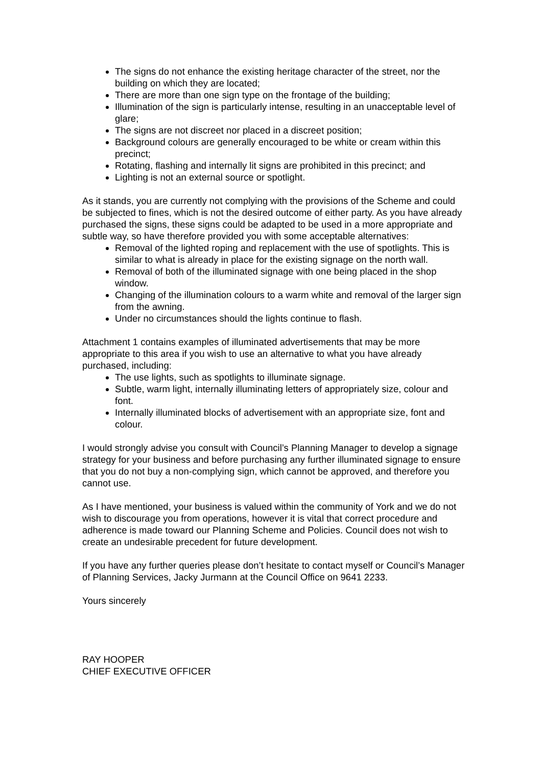The signs do not enhance the existing heritage character of the street, nor the building on which they are located;
There are more than one sign type on the frontage of the building;
Illumination of the sign is particularly intense, resulting in an unacceptable level of glare;
The signs are not discreet nor placed in a discreet position;
Background colours are generally encouraged to be white or cream within this precinct;
Rotating, flashing and internally lit signs are prohibited in this precinct; and
Lighting is not an external source or spotlight.
As it stands, you are currently not complying with the provisions of the Scheme and could be subjected to fines, which is not the desired outcome of either party. As you have already purchased the signs, these signs could be adapted to be used in a more appropriate and subtle way, so have therefore provided you with some acceptable alternatives:
Removal of the lighted roping and replacement with the use of spotlights. This is similar to what is already in place for the existing signage on the north wall.
Removal of both of the illuminated signage with one being placed in the shop window.
Changing of the illumination colours to a warm white and removal of the larger sign from the awning.
Under no circumstances should the lights continue to flash.
Attachment 1 contains examples of illuminated advertisements that may be more appropriate to this area if you wish to use an alternative to what you have already purchased, including:
The use lights, such as spotlights to illuminate signage.
Subtle, warm light, internally illuminating letters of appropriately size, colour and font.
Internally illuminated blocks of advertisement with an appropriate size, font and colour.
I would strongly advise you consult with Council’s Planning Manager to develop a signage strategy for your business and before purchasing any further illuminated signage to ensure that you do not buy a non-complying sign, which cannot be approved, and therefore you cannot use.
As I have mentioned, your business is valued within the community of York and we do not wish to discourage you from operations, however it is vital that correct procedure and adherence is made toward our Planning Scheme and Policies. Council does not wish to create an undesirable precedent for future development.
If you have any further queries please don’t hesitate to contact myself or Council’s Manager of Planning Services, Jacky Jurmann at the Council Office on 9641 2233.
Yours sincerely
RAY HOOPER
CHIEF EXECUTIVE OFFICER